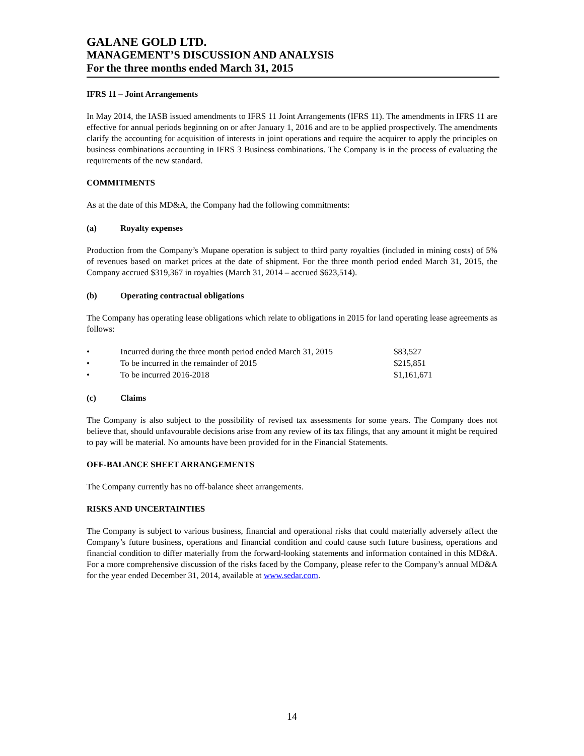GALANE GOLD LTD.
MANAGEMENT’S DISCUSSION AND ANALYSIS
For the three months ended March 31, 2015
IFRS 11 – Joint Arrangements
In May 2014, the IASB issued amendments to IFRS 11 Joint Arrangements (IFRS 11). The amendments in IFRS 11 are effective for annual periods beginning on or after January 1, 2016 and are to be applied prospectively. The amendments clarify the accounting for acquisition of interests in joint operations and require the acquirer to apply the principles on business combinations accounting in IFRS 3 Business combinations. The Company is in the process of evaluating the requirements of the new standard.
COMMITMENTS
As at the date of this MD&A, the Company had the following commitments:
(a) Royalty expenses
Production from the Company’s Mupane operation is subject to third party royalties (included in mining costs) of 5% of revenues based on market prices at the date of shipment. For the three month period ended March 31, 2015, the Company accrued $319,367 in royalties (March 31, 2014 – accrued $623,514).
(b) Operating contractual obligations
The Company has operating lease obligations which relate to obligations in 2015 for land operating lease agreements as follows:
| • | Incurred during the three month period ended March 31, 2015 | $83,527 |
| • | To be incurred in the remainder of 2015 | $215,851 |
| • | To be incurred 2016-2018 | $1,161,671 |
(c) Claims
The Company is also subject to the possibility of revised tax assessments for some years. The Company does not believe that, should unfavourable decisions arise from any review of its tax filings, that any amount it might be required to pay will be material. No amounts have been provided for in the Financial Statements.
OFF-BALANCE SHEET ARRANGEMENTS
The Company currently has no off-balance sheet arrangements.
RISKS AND UNCERTAINTIES
The Company is subject to various business, financial and operational risks that could materially adversely affect the Company’s future business, operations and financial condition and could cause such future business, operations and financial condition to differ materially from the forward-looking statements and information contained in this MD&A. For a more comprehensive discussion of the risks faced by the Company, please refer to the Company’s annual MD&A for the year ended December 31, 2014, available at www.sedar.com.
14